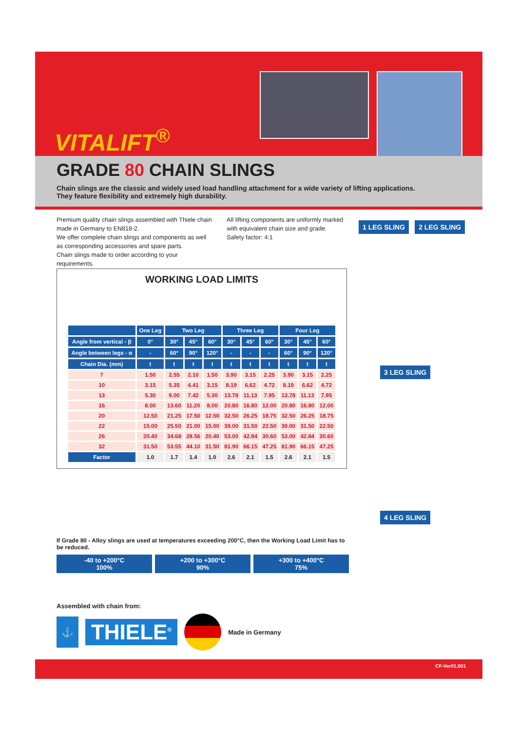VITALIFT<sup>®</sup>
GRADE 80 CHAIN SLINGS
Chain slings are the classic and widely used load handling attachment for a wide variety of lifting applications.
They feature flexibility and extremely high durability.
Premium quality chain slings assembled with Thiele chain made in Germany to EN818-2.
We offer complete chain slings and components as well as corresponding accessories and spare parts.
Chain slings made to order according to your requirements.
All lifting components are uniformly marked with equivalent chain size and grade.
Safety factor: 4:1
WORKING LOAD LIMITS
| | One Leg | Two Leg | | | Three Leg | | | Four Leg | | |
| --- | --- | --- | --- | --- | --- | --- | --- | --- | --- | --- |
| Angle from vertical - β | 0° | 30° | 45° | 60° | 30° | 45° | 60° | 30° | 45° | 60° |
| Angle between legs - α | - | 60° | 90° | 120° | - | - | - | 60° | 90° | 120° |
| Chain Dia. (mm) | t | t | t | t | t | t | t | t | t | t |
| 7 | 1.50 | 2.55 | 2.10 | 1.50 | 3.90 | 3.15 | 2.25 | 3.90 | 3.15 | 2.25 |
| 10 | 3.15 | 5.35 | 4.41 | 3.15 | 8.19 | 6.62 | 4.72 | 8.19 | 6.62 | 4.72 |
| 13 | 5.30 | 9.00 | 7.42 | 5.30 | 13.78 | 11.13 | 7.95 | 13.78 | 11.13 | 7.95 |
| 16 | 8.00 | 13.60 | 11.20 | 8.00 | 20.80 | 16.80 | 12.00 | 20.80 | 16.80 | 12.00 |
| 20 | 12.50 | 21.25 | 17.50 | 12.50 | 32.50 | 26.25 | 18.75 | 32.50 | 26.25 | 18.75 |
| 22 | 15.00 | 25.50 | 21.00 | 15.00 | 39.00 | 31.50 | 22.50 | 39.00 | 31.50 | 22.50 |
| 26 | 20.40 | 34.68 | 28.56 | 20.40 | 53.00 | 42.84 | 30.60 | 53.00 | 42.84 | 30.60 |
| 32 | 31.50 | 53.55 | 44.10 | 31.50 | 81.90 | 66.15 | 47.25 | 81.90 | 66.15 | 47.25 |
| Factor | 1.0 | 1.7 | 1.4 | 1.0 | 2.6 | 2.1 | 1.5 | 2.6 | 2.1 | 1.5 |
If Grade 80 - Alloy slings are used at temperatures exceeding 200°C, then the Working Load Limit has to be reduced.
-40 to +200°C
100%
+200 to +300°C
90%
+300 to +400°C
75%
1 LEG SLING 2 LEG SLING 3 LEG SLING 4 LEG SLING
Assembled with chain from:
⚓
THIELE<sup>®</sup> Made in Germany
CF-Ver01.001